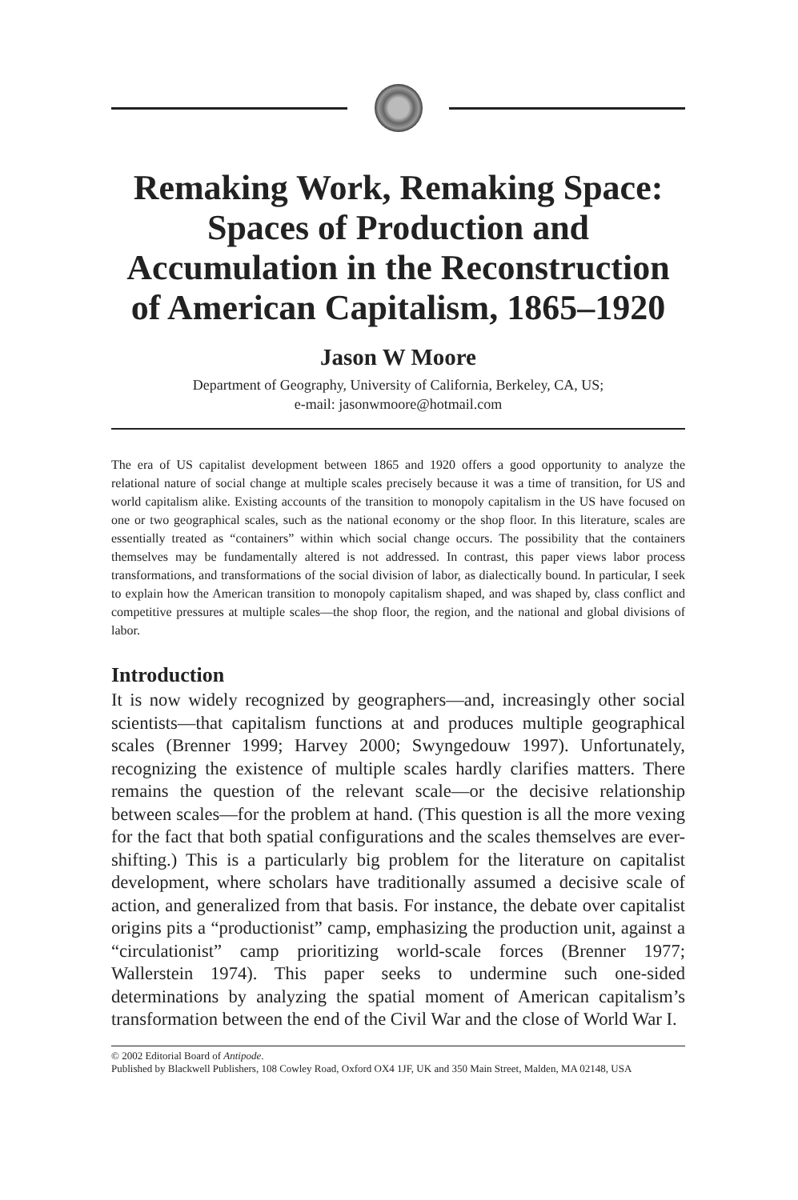Remaking Work, Remaking Space:
Spaces of Production and
Accumulation in the Reconstruction
of American Capitalism, 1865–1920
Jason W Moore
Department of Geography, University of California, Berkeley, CA, US;
e-mail: jasonwmoore@hotmail.com
The era of US capitalist development between 1865 and 1920 offers a good opportunity to analyze the relational nature of social change at multiple scales precisely because it was a time of transition, for US and world capitalism alike. Existing accounts of the transition to monopoly capitalism in the US have focused on one or two geographical scales, such as the national economy or the shop floor. In this literature, scales are essentially treated as “containers” within which social change occurs. The possibility that the containers themselves may be fundamentally altered is not addressed. In contrast, this paper views labor process transformations, and transformations of the social division of labor, as dialectically bound. In particular, I seek to explain how the American transition to monopoly capitalism shaped, and was shaped by, class conflict and competitive pressures at multiple scales—the shop floor, the region, and the national and global divisions of labor.
Introduction
It is now widely recognized by geographers—and, increasingly other social scientists—that capitalism functions at and produces multiple geographical scales (Brenner 1999; Harvey 2000; Swyngedouw 1997). Unfortunately, recognizing the existence of multiple scales hardly clarifies matters. There remains the question of the relevant scale—or the decisive relationship between scales—for the problem at hand. (This question is all the more vexing for the fact that both spatial configurations and the scales themselves are ever-shifting.) This is a particularly big problem for the literature on capitalist development, where scholars have traditionally assumed a decisive scale of action, and generalized from that basis. For instance, the debate over capitalist origins pits a “productionist” camp, emphasizing the production unit, against a “circulationist” camp prioritizing world-scale forces (Brenner 1977; Wallerstein 1974). This paper seeks to undermine such one-sided determinations by analyzing the spatial moment of American capitalism’s transformation between the end of the Civil War and the close of World War I.
© 2002 Editorial Board of Antipode.
Published by Blackwell Publishers, 108 Cowley Road, Oxford OX4 1JF, UK and 350 Main Street, Malden, MA 02148, USA